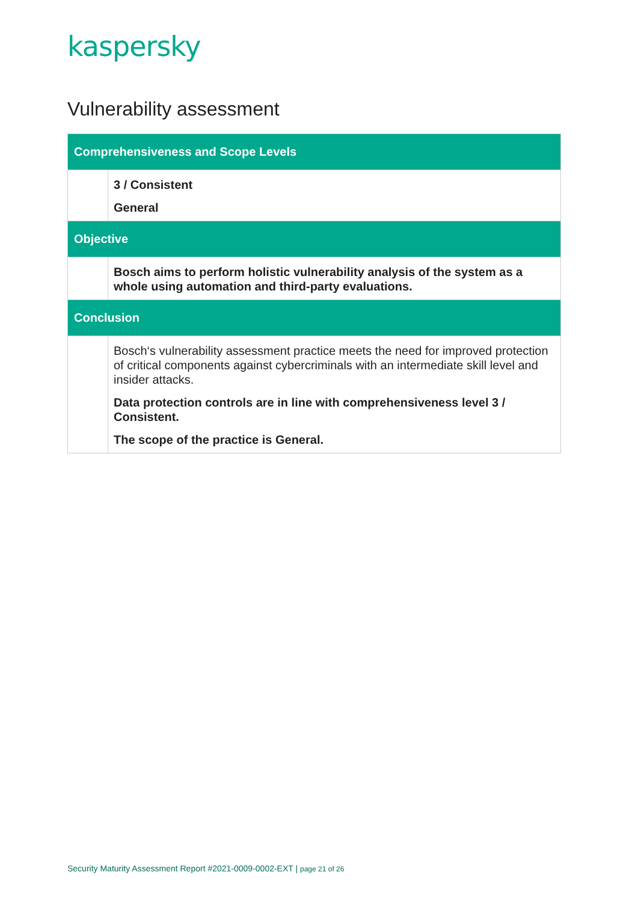kaspersky
Vulnerability assessment
| Comprehensiveness and Scope Levels | |
| --- | --- |
| | 3 / Consistent General |
| Objective | |
| | Bosch aims to perform holistic vulnerability analysis of the system as a whole using automation and third-party evaluations. |
| Conclusion | |
| | Bosch‘s vulnerability assessment practice meets the need for improved protection of critical components against cybercriminals with an intermediate skill level and insider attacks. Data protection controls are in line with comprehensiveness level 3 / Consistent. The scope of the practice is General. |
Security Maturity Assessment Report #2021-0009-0002-EXT | page 21 of 26